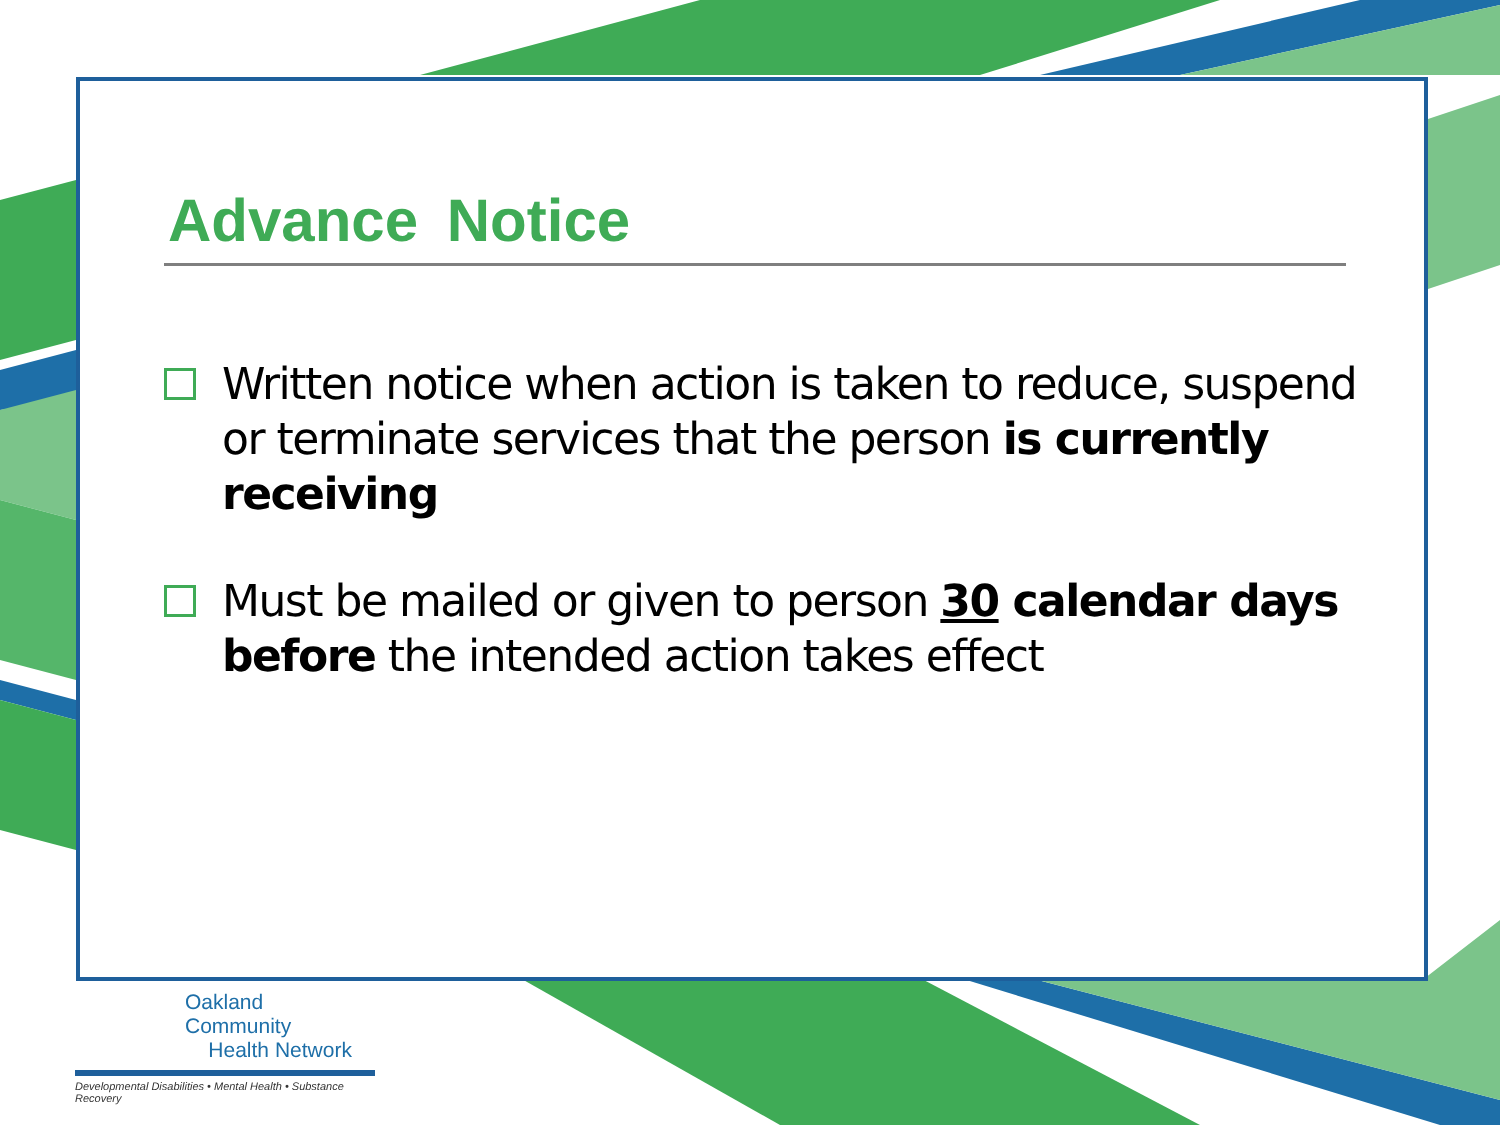Advance Notice
Written notice when action is taken to reduce, suspend or terminate services that the person is currently receiving
Must be mailed or given to person 30 calendar days before the intended action takes effect
Oakland Community
Health Network
Developmental Disabilities • Mental Health • Substance Recovery